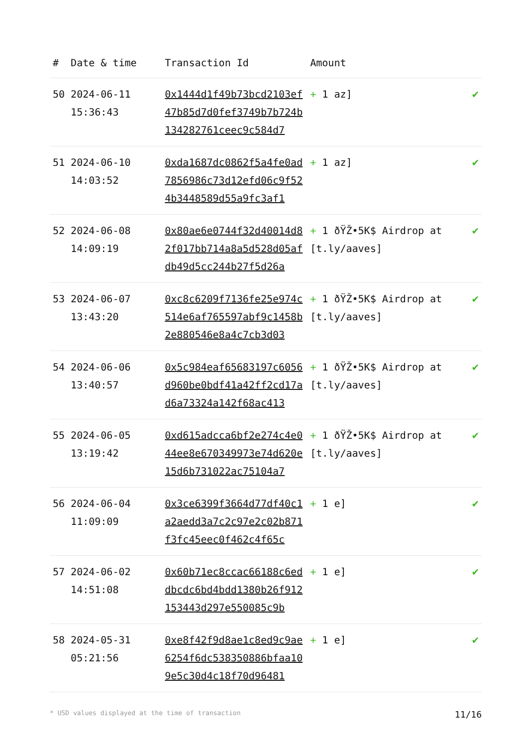| # | Date & time | Transaction Id | Amount | |
| --- | --- | --- | --- | --- |
| 50 | 2024-06-11 15:36:43 | 0x1444d1f49b73bcd2103ef47b85d7d0fef3749b7b724b134282761ceec9c584d7 | + 1 az] | ✔ |
| 51 | 2024-06-10 14:03:52 | 0xda1687dc0862f5a4fe0ad7856986c73d12efd06c9f524b3448589d55a9fc3af1 | + 1 az] | ✔ |
| 52 | 2024-06-08 14:09:19 | 0x80ae6e0744f32d40014d82f017bb714a8a5d528d05afdb49d5cc244b27f5d26a | + 1 ðŸŽ•5K$ Airdrop at [t.ly/aaves] | ✔ |
| 53 | 2024-06-07 13:43:20 | 0xc8c6209f7136fe25e974c514e6af765597abf9c1458b2e880546e8a4c7cb3d03 | + 1 ðŸŽ•5K$ Airdrop at [t.ly/aaves] | ✔ |
| 54 | 2024-06-06 13:40:57 | 0x5c984eaf65683197c6056d960be0bdf41a42ff2cd17ad6a73324a142f68ac413 | + 1 ðŸŽ•5K$ Airdrop at [t.ly/aaves] | ✔ |
| 55 | 2024-06-05 13:19:42 | 0xd615adcca6bf2e274c4e044ee8e670349973e74d620e15d6b731022ac75104a7 | + 1 ðŸŽ•5K$ Airdrop at [t.ly/aaves] | ✔ |
| 56 | 2024-06-04 11:09:09 | 0x3ce6399f3664d77df40c1a2aedd3a7c2c97e2c02b871f3fc45eec0f462c4f65c | + 1 e] | ✔ |
| 57 | 2024-06-02 14:51:08 | 0x60b71ec8ccac66188c6eddbcdc6bd4bdd1380b26f912153443d297e550085c9b | + 1 e] | ✔ |
| 58 | 2024-05-31 05:21:56 | 0xe8f42f9d8ae1c8ed9c9ae6254f6dc538350886bfaa109e5c30d4c18f70d96481 | + 1 e] | ✔ |
* USD values displayed at the time of transaction 11/16